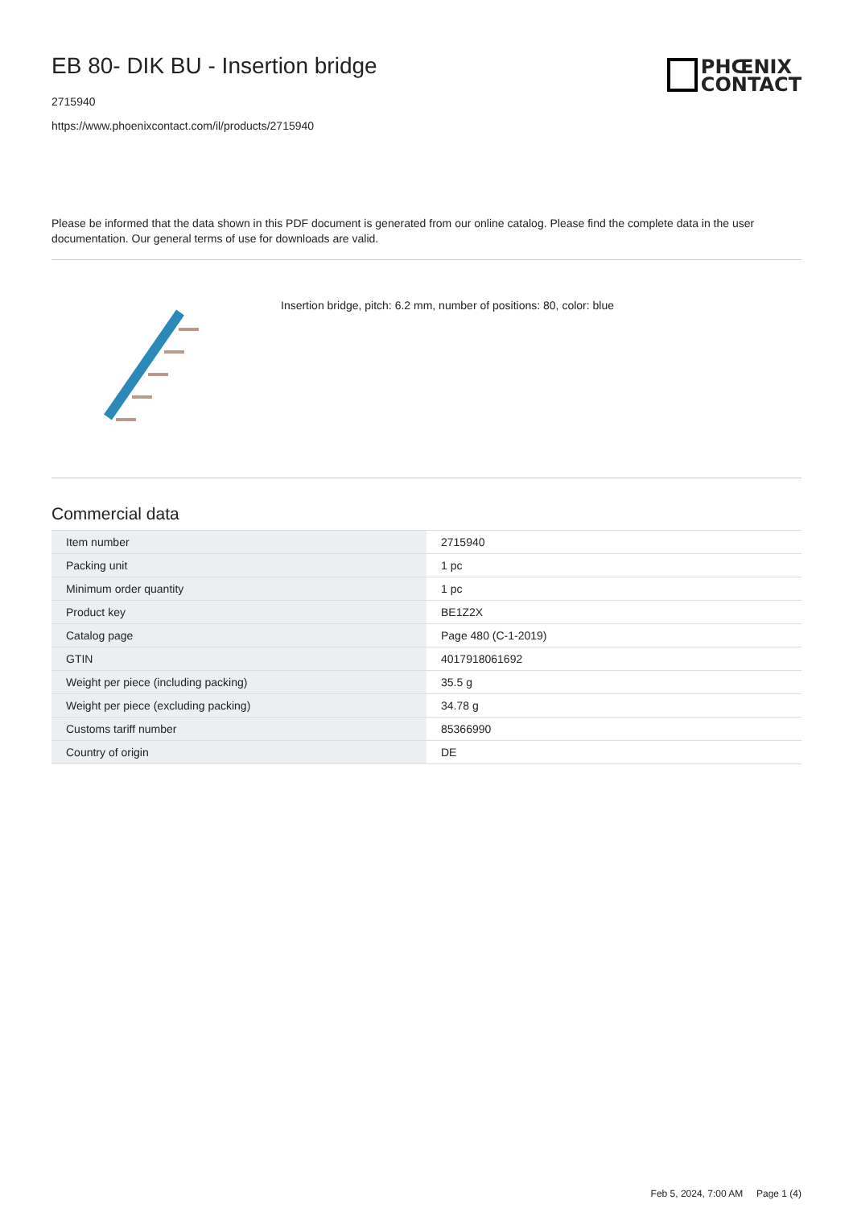EB 80- DIK BU - Insertion bridge
2715940
https://www.phoenixcontact.com/il/products/2715940
PHŒNIX
CONTACT
Please be informed that the data shown in this PDF document is generated from our online catalog. Please find the complete data in the user documentation. Our general terms of use for downloads are valid.
Insertion bridge, pitch: 6.2 mm, number of positions: 80, color: blue
Commercial data
| Item number | 2715940 |
| Packing unit | 1 pc |
| Minimum order quantity | 1 pc |
| Product key | BE1Z2X |
| Catalog page | Page 480 (C-1-2019) |
| GTIN | 4017918061692 |
| Weight per piece (including packing) | 35.5 g |
| Weight per piece (excluding packing) | 34.78 g |
| Customs tariff number | 85366990 |
| Country of origin | DE |
Feb 5, 2024, 7:00 AM Page 1 (4)